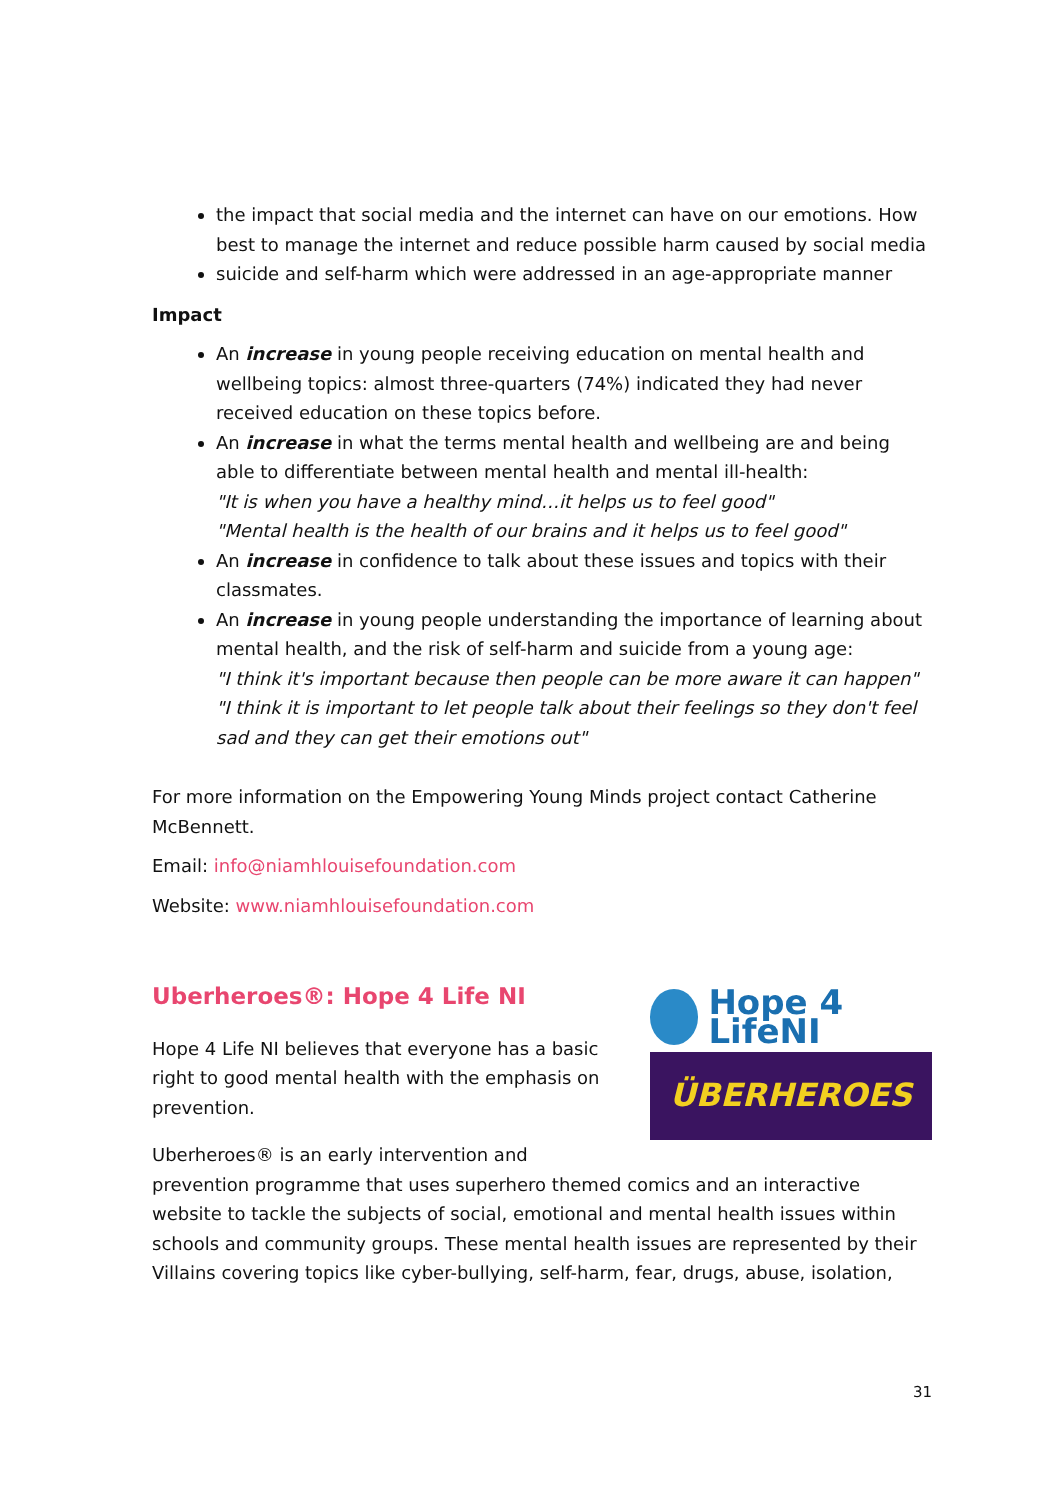the impact that social media and the internet can have on our emotions. How best to manage the internet and reduce possible harm caused by social media
suicide and self-harm which were addressed in an age-appropriate manner
Impact
An increase in young people receiving education on mental health and wellbeing topics: almost three-quarters (74%) indicated they had never received education on these topics before.
An increase in what the terms mental health and wellbeing are and being able to differentiate between mental health and mental ill-health:
"It is when you have a healthy mind…it helps us to feel good"
"Mental health is the health of our brains and it helps us to feel good"
An increase in confidence to talk about these issues and topics with their classmates.
An increase in young people understanding the importance of learning about mental health, and the risk of self-harm and suicide from a young age:
"I think it's important because then people can be more aware it can happen"
"I think it is important to let people talk about their feelings so they don't feel sad and they can get their emotions out"
For more information on the Empowering Young Minds project contact Catherine McBennett.
Email: info@niamhlouisefoundation.com
Website: www.niamhlouisefoundation.com
Hope 4 LifeNI
ÜBERHEROES
Uberheroes®: Hope 4 Life NI
Hope 4 Life NI believes that everyone has a basic right to good mental health with the emphasis on prevention.
Uberheroes® is an early intervention and prevention programme that uses superhero themed comics and an interactive website to tackle the subjects of social, emotional and mental health issues within schools and community groups. These mental health issues are represented by their Villains covering topics like cyber-bullying, self-harm, fear, drugs, abuse, isolation,
31